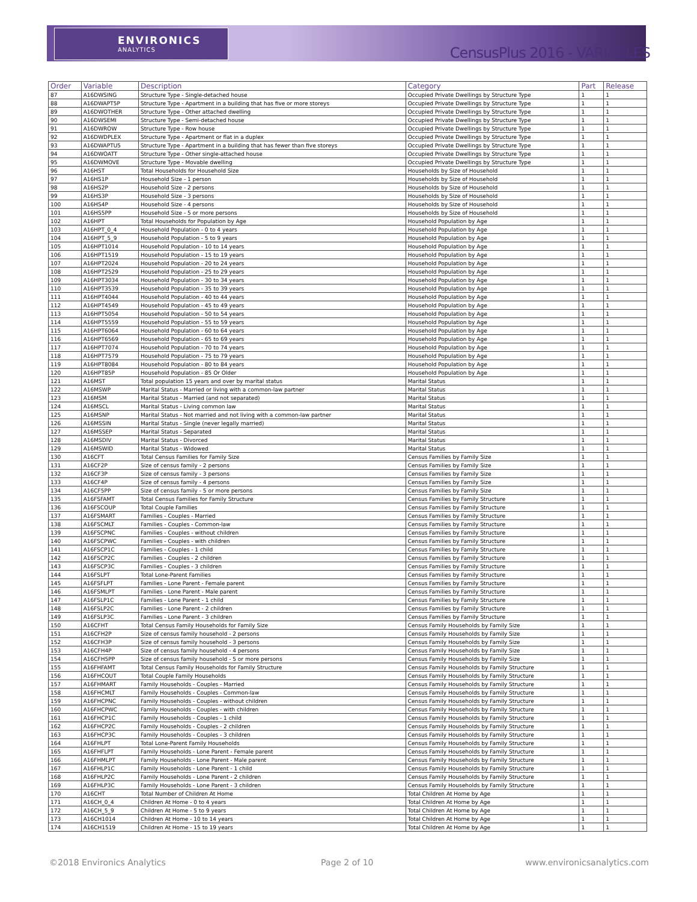ENVIRONICS
ANALYTICS
CensusPlus 2016 - VARIABLES
| Order | Variable | Description | Category | Part | Release |
| --- | --- | --- | --- | --- | --- |
| 87 | A16DWSING | Structure Type - Single-detached house | Occupied Private Dwellings by Structure Type | 1 | 1 |
| 88 | A16DWAPT5P | Structure Type - Apartment in a building that has five or more storeys | Occupied Private Dwellings by Structure Type | 1 | 1 |
| 89 | A16DWOTHER | Structure Type - Other attached dwelling | Occupied Private Dwellings by Structure Type | 1 | 1 |
| 90 | A16DWSEMI | Structure Type - Semi-detached house | Occupied Private Dwellings by Structure Type | 1 | 1 |
| 91 | A16DWROW | Structure Type - Row house | Occupied Private Dwellings by Structure Type | 1 | 1 |
| 92 | A16DWDPLEX | Structure Type - Apartment or flat in a duplex | Occupied Private Dwellings by Structure Type | 1 | 1 |
| 93 | A16DWAPTU5 | Structure Type - Apartment in a building that has fewer than five storeys | Occupied Private Dwellings by Structure Type | 1 | 1 |
| 94 | A16DWOATT | Structure Type - Other single-attached house | Occupied Private Dwellings by Structure Type | 1 | 1 |
| 95 | A16DWMOVE | Structure Type - Movable dwelling | Occupied Private Dwellings by Structure Type | 1 | 1 |
| 96 | A16HST | Total Households for Household Size | Households by Size of Household | 1 | 1 |
| 97 | A16HS1P | Household Size - 1 person | Households by Size of Household | 1 | 1 |
| 98 | A16HS2P | Household Size - 2 persons | Households by Size of Household | 1 | 1 |
| 99 | A16HS3P | Household Size - 3 persons | Households by Size of Household | 1 | 1 |
| 100 | A16HS4P | Household Size - 4 persons | Households by Size of Household | 1 | 1 |
| 101 | A16HS5PP | Household Size - 5 or more persons | Households by Size of Household | 1 | 1 |
| 102 | A16HPT | Total Households for Population by Age | Household Population by Age | 1 | 1 |
| 103 | A16HPT_0_4 | Household Population - 0 to 4 years | Household Population by Age | 1 | 1 |
| 104 | A16HPT_5_9 | Household Population - 5 to 9 years | Household Population by Age | 1 | 1 |
| 105 | A16HPT1014 | Household Population - 10 to 14 years | Household Population by Age | 1 | 1 |
| 106 | A16HPT1519 | Household Population - 15 to 19 years | Household Population by Age | 1 | 1 |
| 107 | A16HPT2024 | Household Population - 20 to 24 years | Household Population by Age | 1 | 1 |
| 108 | A16HPT2529 | Household Population - 25 to 29 years | Household Population by Age | 1 | 1 |
| 109 | A16HPT3034 | Household Population - 30 to 34 years | Household Population by Age | 1 | 1 |
| 110 | A16HPT3539 | Household Population - 35 to 39 years | Household Population by Age | 1 | 1 |
| 111 | A16HPT4044 | Household Population - 40 to 44 years | Household Population by Age | 1 | 1 |
| 112 | A16HPT4549 | Household Population - 45 to 49 years | Household Population by Age | 1 | 1 |
| 113 | A16HPT5054 | Household Population - 50 to 54 years | Household Population by Age | 1 | 1 |
| 114 | A16HPT5559 | Household Population - 55 to 59 years | Household Population by Age | 1 | 1 |
| 115 | A16HPT6064 | Household Population - 60 to 64 years | Household Population by Age | 1 | 1 |
| 116 | A16HPT6569 | Household Population - 65 to 69 years | Household Population by Age | 1 | 1 |
| 117 | A16HPT7074 | Household Population - 70 to 74 years | Household Population by Age | 1 | 1 |
| 118 | A16HPT7579 | Household Population - 75 to 79 years | Household Population by Age | 1 | 1 |
| 119 | A16HPT8084 | Household Population - 80 to 84 years | Household Population by Age | 1 | 1 |
| 120 | A16HPT85P | Household Population - 85 Or Older | Household Population by Age | 1 | 1 |
| 121 | A16MST | Total population 15 years and over by marital status | Marital Status | 1 | 1 |
| 122 | A16MSWP | Marital Status - Married or living with a common-law partner | Marital Status | 1 | 1 |
| 123 | A16MSM | Marital Status - Married (and not separated) | Marital Status | 1 | 1 |
| 124 | A16MSCL | Marital Status - Living common law | Marital Status | 1 | 1 |
| 125 | A16MSNP | Marital Status - Not married and not living with a common-law partner | Marital Status | 1 | 1 |
| 126 | A16MSSIN | Marital Status - Single (never legally married) | Marital Status | 1 | 1 |
| 127 | A16MSSEP | Marital Status - Separated | Marital Status | 1 | 1 |
| 128 | A16MSDIV | Marital Status - Divorced | Marital Status | 1 | 1 |
| 129 | A16MSWID | Marital Status - Widowed | Marital Status | 1 | 1 |
| 130 | A16CFT | Total Census Families for Family Size | Census Families by Family Size | 1 | 1 |
| 131 | A16CF2P | Size of census family - 2 persons | Census Families by Family Size | 1 | 1 |
| 132 | A16CF3P | Size of census family - 3 persons | Census Families by Family Size | 1 | 1 |
| 133 | A16CF4P | Size of census family - 4 persons | Census Families by Family Size | 1 | 1 |
| 134 | A16CF5PP | Size of census family - 5 or more persons | Census Families by Family Size | 1 | 1 |
| 135 | A16FSFAMT | Total Census Families for Family Structure | Census Families by Family Structure | 1 | 1 |
| 136 | A16FSCOUP | Total Couple Families | Census Families by Family Structure | 1 | 1 |
| 137 | A16FSMART | Families - Couples - Married | Census Families by Family Structure | 1 | 1 |
| 138 | A16FSCMLT | Families - Couples - Common-law | Census Families by Family Structure | 1 | 1 |
| 139 | A16FSCPNC | Families - Couples - without children | Census Families by Family Structure | 1 | 1 |
| 140 | A16FSCPWC | Families - Couples - with children | Census Families by Family Structure | 1 | 1 |
| 141 | A16FSCP1C | Families - Couples - 1 child | Census Families by Family Structure | 1 | 1 |
| 142 | A16FSCP2C | Families - Couples - 2 children | Census Families by Family Structure | 1 | 1 |
| 143 | A16FSCP3C | Families - Couples - 3 children | Census Families by Family Structure | 1 | 1 |
| 144 | A16FSLPT | Total Lone-Parent Families | Census Families by Family Structure | 1 | 1 |
| 145 | A16FSFLPT | Families - Lone Parent - Female parent | Census Families by Family Structure | 1 | 1 |
| 146 | A16FSMLPT | Families - Lone Parent - Male parent | Census Families by Family Structure | 1 | 1 |
| 147 | A16FSLP1C | Families - Lone Parent - 1 child | Census Families by Family Structure | 1 | 1 |
| 148 | A16FSLP2C | Families - Lone Parent - 2 children | Census Families by Family Structure | 1 | 1 |
| 149 | A16FSLP3C | Families - Lone Parent - 3 children | Census Families by Family Structure | 1 | 1 |
| 150 | A16CFHT | Total Census Family Households for Family Size | Census Family Households by Family Size | 1 | 1 |
| 151 | A16CFH2P | Size of census family household - 2 persons | Census Family Households by Family Size | 1 | 1 |
| 152 | A16CFH3P | Size of census family household - 3 persons | Census Family Households by Family Size | 1 | 1 |
| 153 | A16CFH4P | Size of census family household - 4 persons | Census Family Households by Family Size | 1 | 1 |
| 154 | A16CFH5PP | Size of census family household - 5 or more persons | Census Family Households by Family Size | 1 | 1 |
| 155 | A16FHFAMT | Total Census Family Households for Family Structure | Census Family Households by Family Structure | 1 | 1 |
| 156 | A16FHCOUT | Total Couple Family Households | Census Family Households by Family Structure | 1 | 1 |
| 157 | A16FHMART | Family Households - Couples - Married | Census Family Households by Family Structure | 1 | 1 |
| 158 | A16FHCMLT | Family Households - Couples - Common-law | Census Family Households by Family Structure | 1 | 1 |
| 159 | A16FHCPNC | Family Households - Couples - without children | Census Family Households by Family Structure | 1 | 1 |
| 160 | A16FHCPWC | Family Households - Couples - with children | Census Family Households by Family Structure | 1 | 1 |
| 161 | A16FHCP1C | Family Households - Couples - 1 child | Census Family Households by Family Structure | 1 | 1 |
| 162 | A16FHCP2C | Family Households - Couples - 2 children | Census Family Households by Family Structure | 1 | 1 |
| 163 | A16FHCP3C | Family Households - Couples - 3 children | Census Family Households by Family Structure | 1 | 1 |
| 164 | A16FHLPT | Total Lone-Parent Family Households | Census Family Households by Family Structure | 1 | 1 |
| 165 | A16FHFLPT | Family Households - Lone Parent - Female parent | Census Family Households by Family Structure | 1 | 1 |
| 166 | A16FHMLPT | Family Households - Lone Parent - Male parent | Census Family Households by Family Structure | 1 | 1 |
| 167 | A16FHLP1C | Family Households - Lone Parent - 1 child | Census Family Households by Family Structure | 1 | 1 |
| 168 | A16FHLP2C | Family Households - Lone Parent - 2 children | Census Family Households by Family Structure | 1 | 1 |
| 169 | A16FHLP3C | Family Households - Lone Parent - 3 children | Census Family Households by Family Structure | 1 | 1 |
| 170 | A16CHT | Total Number of Children At Home | Total Children At Home by Age | 1 | 1 |
| 171 | A16CH_0_4 | Children At Home - 0 to 4 years | Total Children At Home by Age | 1 | 1 |
| 172 | A16CH_5_9 | Children At Home - 5 to 9 years | Total Children At Home by Age | 1 | 1 |
| 173 | A16CH1014 | Children At Home - 10 to 14 years | Total Children At Home by Age | 1 | 1 |
| 174 | A16CH1519 | Children At Home - 15 to 19 years | Total Children At Home by Age | 1 | 1 |
©2018 Environics Analytics Page 2 of 10 www.environicsanalytics.com